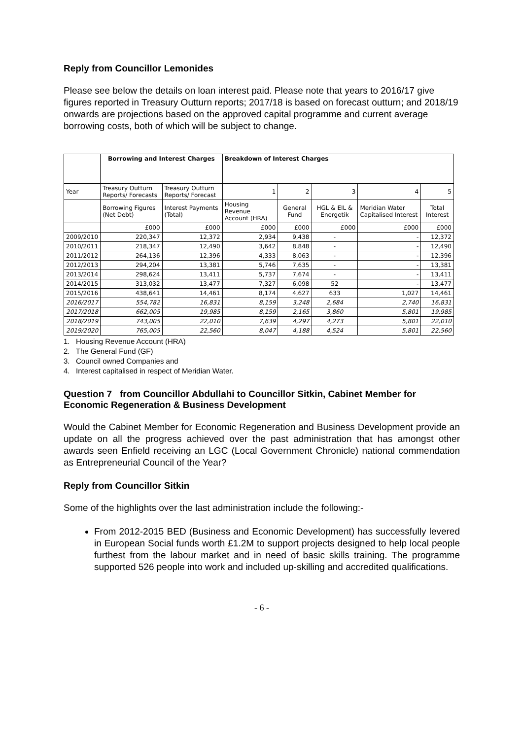Reply from Councillor Lemonides
Please see below the details on loan interest paid. Please note that years to 2016/17 give figures reported in Treasury Outturn reports; 2017/18 is based on forecast outturn; and 2018/19 onwards are projections based on the approved capital programme and current average borrowing costs, both of which will be subject to change.
| | Borrowing and Interest Charges | | Breakdown of Interest Charges | | | | |
| --- | --- | --- | --- | --- | --- | --- | --- |
| Year | Treasury Outturn Reports/ Forecasts | Treasury Outturn Reports/ Forecast | 1 | 2 | 3 | 4 | 5 |
| | Borrowing Figures (Net Debt) | Interest Payments (Total) | Housing Revenue Account (HRA) | General Fund | HGL & EIL & Energetik | Meridian Water Capitalised Interest | Total Interest |
| | £000 | £000 | £000 | £000 | £000 | £000 | £000 |
| 2009/2010 | 220,347 | 12,372 | 2,934 | 9,438 | - | - | 12,372 |
| 2010/2011 | 218,347 | 12,490 | 3,642 | 8,848 | - | - | 12,490 |
| 2011/2012 | 264,136 | 12,396 | 4,333 | 8,063 | - | - | 12,396 |
| 2012/2013 | 294,204 | 13,381 | 5,746 | 7,635 | - | - | 13,381 |
| 2013/2014 | 298,624 | 13,411 | 5,737 | 7,674 | - | - | 13,411 |
| 2014/2015 | 313,032 | 13,477 | 7,327 | 6,098 | 52 | - | 13,477 |
| 2015/2016 | 438,641 | 14,461 | 8,174 | 4,627 | 633 | 1,027 | 14,461 |
| 2016/2017 | 554,782 | 16,831 | 8,159 | 3,248 | 2,684 | 2,740 | 16,831 |
| 2017/2018 | 662,005 | 19,985 | 8,159 | 2,165 | 3,860 | 5,801 | 19,985 |
| 2018/2019 | 743,005 | 22,010 | 7,639 | 4,297 | 4,273 | 5,801 | 22,010 |
| 2019/2020 | 765,005 | 22,560 | 8,047 | 4,188 | 4,524 | 5,801 | 22,560 |
1. Housing Revenue Account (HRA)
2. The General Fund (GF)
3. Council owned Companies and
4. Interest capitalised in respect of Meridian Water.
Question 7 from Councillor Abdullahi to Councillor Sitkin, Cabinet Member for Economic Regeneration & Business Development
Would the Cabinet Member for Economic Regeneration and Business Development provide an update on all the progress achieved over the past administration that has amongst other awards seen Enfield receiving an LGC (Local Government Chronicle) national commendation as Entrepreneurial Council of the Year?
Reply from Councillor Sitkin
Some of the highlights over the last administration include the following:-
From 2012-2015 BED (Business and Economic Development) has successfully levered in European Social funds worth £1.2M to support projects designed to help local people furthest from the labour market and in need of basic skills training. The programme supported 526 people into work and included up-skilling and accredited qualifications.
- 6 -